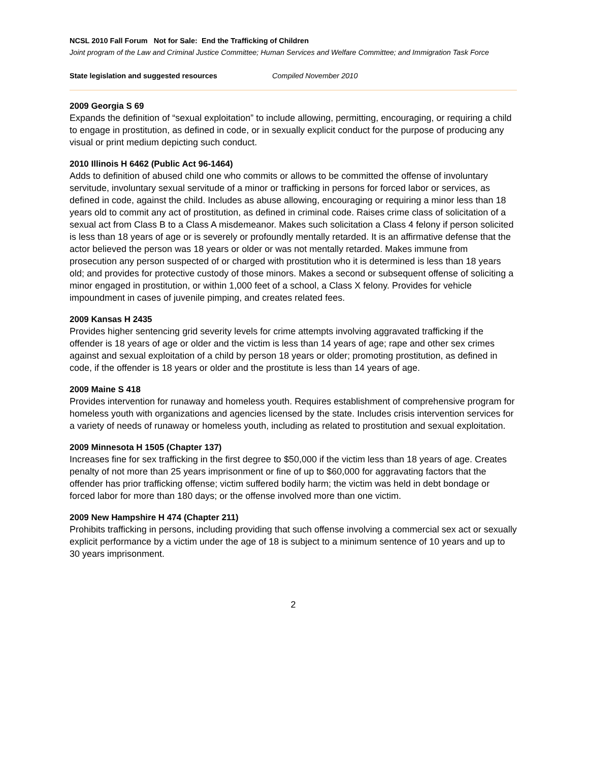NCSL 2010 Fall Forum Not for Sale: End the Trafficking of Children
Joint program of the Law and Criminal Justice Committee; Human Services and Welfare Committee; and Immigration Task Force
State legislation and suggested resources Compiled November 2010
2009 Georgia S 69
Expands the definition of “sexual exploitation” to include allowing, permitting, encouraging, or requiring a child to engage in prostitution, as defined in code, or in sexually explicit conduct for the purpose of producing any visual or print medium depicting such conduct.
2010 Illinois H 6462 (Public Act 96-1464)
Adds to definition of abused child one who commits or allows to be committed the offense of involuntary servitude, involuntary sexual servitude of a minor or trafficking in persons for forced labor or services, as defined in code, against the child. Includes as abuse allowing, encouraging or requiring a minor less than 18 years old to commit any act of prostitution, as defined in criminal code. Raises crime class of solicitation of a sexual act from Class B to a Class A misdemeanor. Makes such solicitation a Class 4 felony if person solicited is less than 18 years of age or is severely or profoundly mentally retarded. It is an affirmative defense that the actor believed the person was 18 years or older or was not mentally retarded. Makes immune from prosecution any person suspected of or charged with prostitution who it is determined is less than 18 years old; and provides for protective custody of those minors. Makes a second or subsequent offense of soliciting a minor engaged in prostitution, or within 1,000 feet of a school, a Class X felony. Provides for vehicle impoundment in cases of juvenile pimping, and creates related fees.
2009 Kansas H 2435
Provides higher sentencing grid severity levels for crime attempts involving aggravated trafficking if the offender is 18 years of age or older and the victim is less than 14 years of age; rape and other sex crimes against and sexual exploitation of a child by person 18 years or older; promoting prostitution, as defined in code, if the offender is 18 years or older and the prostitute is less than 14 years of age.
2009 Maine S 418
Provides intervention for runaway and homeless youth. Requires establishment of comprehensive program for homeless youth with organizations and agencies licensed by the state. Includes crisis intervention services for a variety of needs of runaway or homeless youth, including as related to prostitution and sexual exploitation.
2009 Minnesota H 1505 (Chapter 137)
Increases fine for sex trafficking in the first degree to $50,000 if the victim less than 18 years of age. Creates penalty of not more than 25 years imprisonment or fine of up to $60,000 for aggravating factors that the offender has prior trafficking offense; victim suffered bodily harm; the victim was held in debt bondage or forced labor for more than 180 days; or the offense involved more than one victim.
2009 New Hampshire H 474 (Chapter 211)
Prohibits trafficking in persons, including providing that such offense involving a commercial sex act or sexually explicit performance by a victim under the age of 18 is subject to a minimum sentence of 10 years and up to 30 years imprisonment.
2